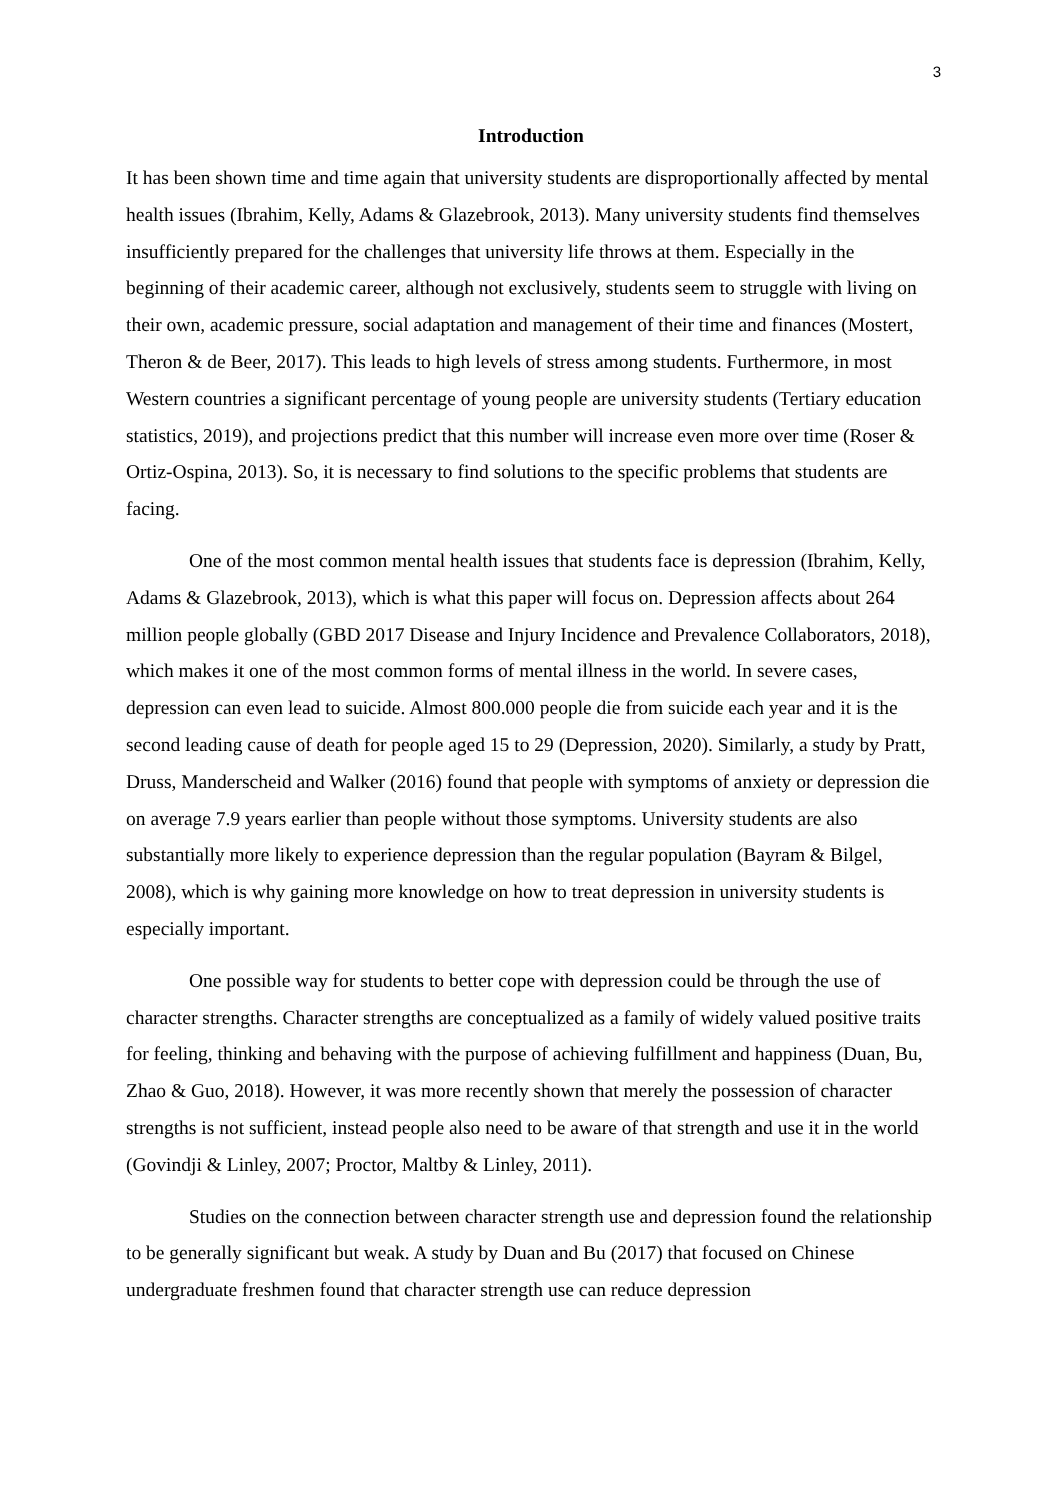3
Introduction
It has been shown time and time again that university students are disproportionally affected by mental health issues (Ibrahim, Kelly, Adams & Glazebrook, 2013). Many university students find themselves insufficiently prepared for the challenges that university life throws at them. Especially in the beginning of their academic career, although not exclusively, students seem to struggle with living on their own, academic pressure, social adaptation and management of their time and finances (Mostert, Theron & de Beer, 2017). This leads to high levels of stress among students. Furthermore, in most Western countries a significant percentage of young people are university students (Tertiary education statistics, 2019), and projections predict that this number will increase even more over time (Roser & Ortiz-Ospina, 2013). So, it is necessary to find solutions to the specific problems that students are facing.
One of the most common mental health issues that students face is depression (Ibrahim, Kelly, Adams & Glazebrook, 2013), which is what this paper will focus on. Depression affects about 264 million people globally (GBD 2017 Disease and Injury Incidence and Prevalence Collaborators, 2018), which makes it one of the most common forms of mental illness in the world. In severe cases, depression can even lead to suicide. Almost 800.000 people die from suicide each year and it is the second leading cause of death for people aged 15 to 29 (Depression, 2020). Similarly, a study by Pratt, Druss, Manderscheid and Walker (2016) found that people with symptoms of anxiety or depression die on average 7.9 years earlier than people without those symptoms. University students are also substantially more likely to experience depression than the regular population (Bayram & Bilgel, 2008), which is why gaining more knowledge on how to treat depression in university students is especially important.
One possible way for students to better cope with depression could be through the use of character strengths. Character strengths are conceptualized as a family of widely valued positive traits for feeling, thinking and behaving with the purpose of achieving fulfillment and happiness (Duan, Bu, Zhao & Guo, 2018). However, it was more recently shown that merely the possession of character strengths is not sufficient, instead people also need to be aware of that strength and use it in the world (Govindji & Linley, 2007; Proctor, Maltby & Linley, 2011).
Studies on the connection between character strength use and depression found the relationship to be generally significant but weak. A study by Duan and Bu (2017) that focused on Chinese undergraduate freshmen found that character strength use can reduce depression